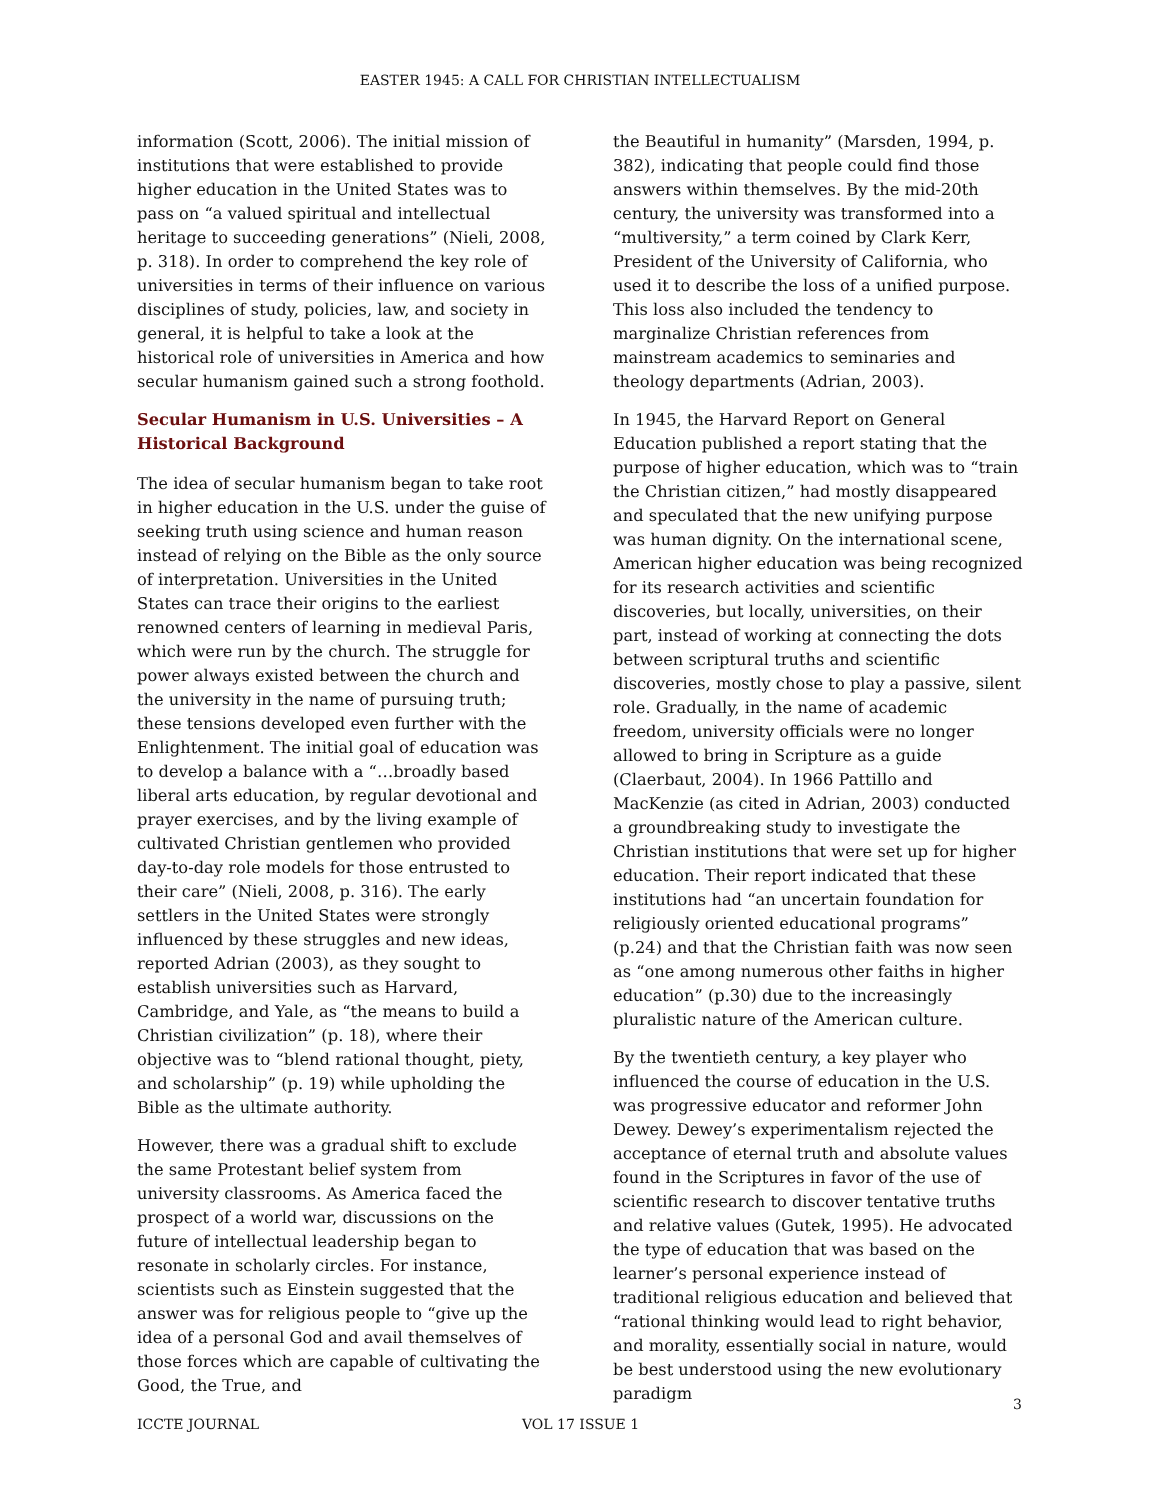EASTER 1945: A CALL FOR CHRISTIAN INTELLECTUALISM
information (Scott, 2006). The initial mission of institutions that were established to provide higher education in the United States was to pass on “a valued spiritual and intellectual heritage to succeeding generations” (Nieli, 2008, p. 318). In order to comprehend the key role of universities in terms of their influence on various disciplines of study, policies, law, and society in general, it is helpful to take a look at the historical role of universities in America and how secular humanism gained such a strong foothold.
Secular Humanism in U.S. Universities – A Historical Background
The idea of secular humanism began to take root in higher education in the U.S. under the guise of seeking truth using science and human reason instead of relying on the Bible as the only source of interpretation. Universities in the United States can trace their origins to the earliest renowned centers of learning in medieval Paris, which were run by the church. The struggle for power always existed between the church and the university in the name of pursuing truth; these tensions developed even further with the Enlightenment. The initial goal of education was to develop a balance with a “…broadly based liberal arts education, by regular devotional and prayer exercises, and by the living example of cultivated Christian gentlemen who provided day-to-day role models for those entrusted to their care” (Nieli, 2008, p. 316). The early settlers in the United States were strongly influenced by these struggles and new ideas, reported Adrian (2003), as they sought to establish universities such as Harvard, Cambridge, and Yale, as “the means to build a Christian civilization” (p. 18), where their objective was to “blend rational thought, piety, and scholarship” (p. 19) while upholding the Bible as the ultimate authority.
However, there was a gradual shift to exclude the same Protestant belief system from university classrooms. As America faced the prospect of a world war, discussions on the future of intellectual leadership began to resonate in scholarly circles. For instance, scientists such as Einstein suggested that the answer was for religious people to “give up the idea of a personal God and avail themselves of those forces which are capable of cultivating the Good, the True, and
the Beautiful in humanity” (Marsden, 1994, p. 382), indicating that people could find those answers within themselves. By the mid-20th century, the university was transformed into a “multiversity,” a term coined by Clark Kerr, President of the University of California, who used it to describe the loss of a unified purpose. This loss also included the tendency to marginalize Christian references from mainstream academics to seminaries and theology departments (Adrian, 2003).
In 1945, the Harvard Report on General Education published a report stating that the purpose of higher education, which was to “train the Christian citizen,” had mostly disappeared and speculated that the new unifying purpose was human dignity. On the international scene, American higher education was being recognized for its research activities and scientific discoveries, but locally, universities, on their part, instead of working at connecting the dots between scriptural truths and scientific discoveries, mostly chose to play a passive, silent role. Gradually, in the name of academic freedom, university officials were no longer allowed to bring in Scripture as a guide (Claerbaut, 2004). In 1966 Pattillo and MacKenzie (as cited in Adrian, 2003) conducted a groundbreaking study to investigate the Christian institutions that were set up for higher education. Their report indicated that these institutions had “an uncertain foundation for religiously oriented educational programs” (p.24) and that the Christian faith was now seen as “one among numerous other faiths in higher education” (p.30) due to the increasingly pluralistic nature of the American culture.
By the twentieth century, a key player who influenced the course of education in the U.S. was progressive educator and reformer John Dewey. Dewey’s experimentalism rejected the acceptance of eternal truth and absolute values found in the Scriptures in favor of the use of scientific research to discover tentative truths and relative values (Gutek, 1995). He advocated the type of education that was based on the learner’s personal experience instead of traditional religious education and believed that “rational thinking would lead to right behavior, and morality, essentially social in nature, would be best understood using the new evolutionary paradigm
3
ICCTE JOURNAL VOL 17 ISSUE 1